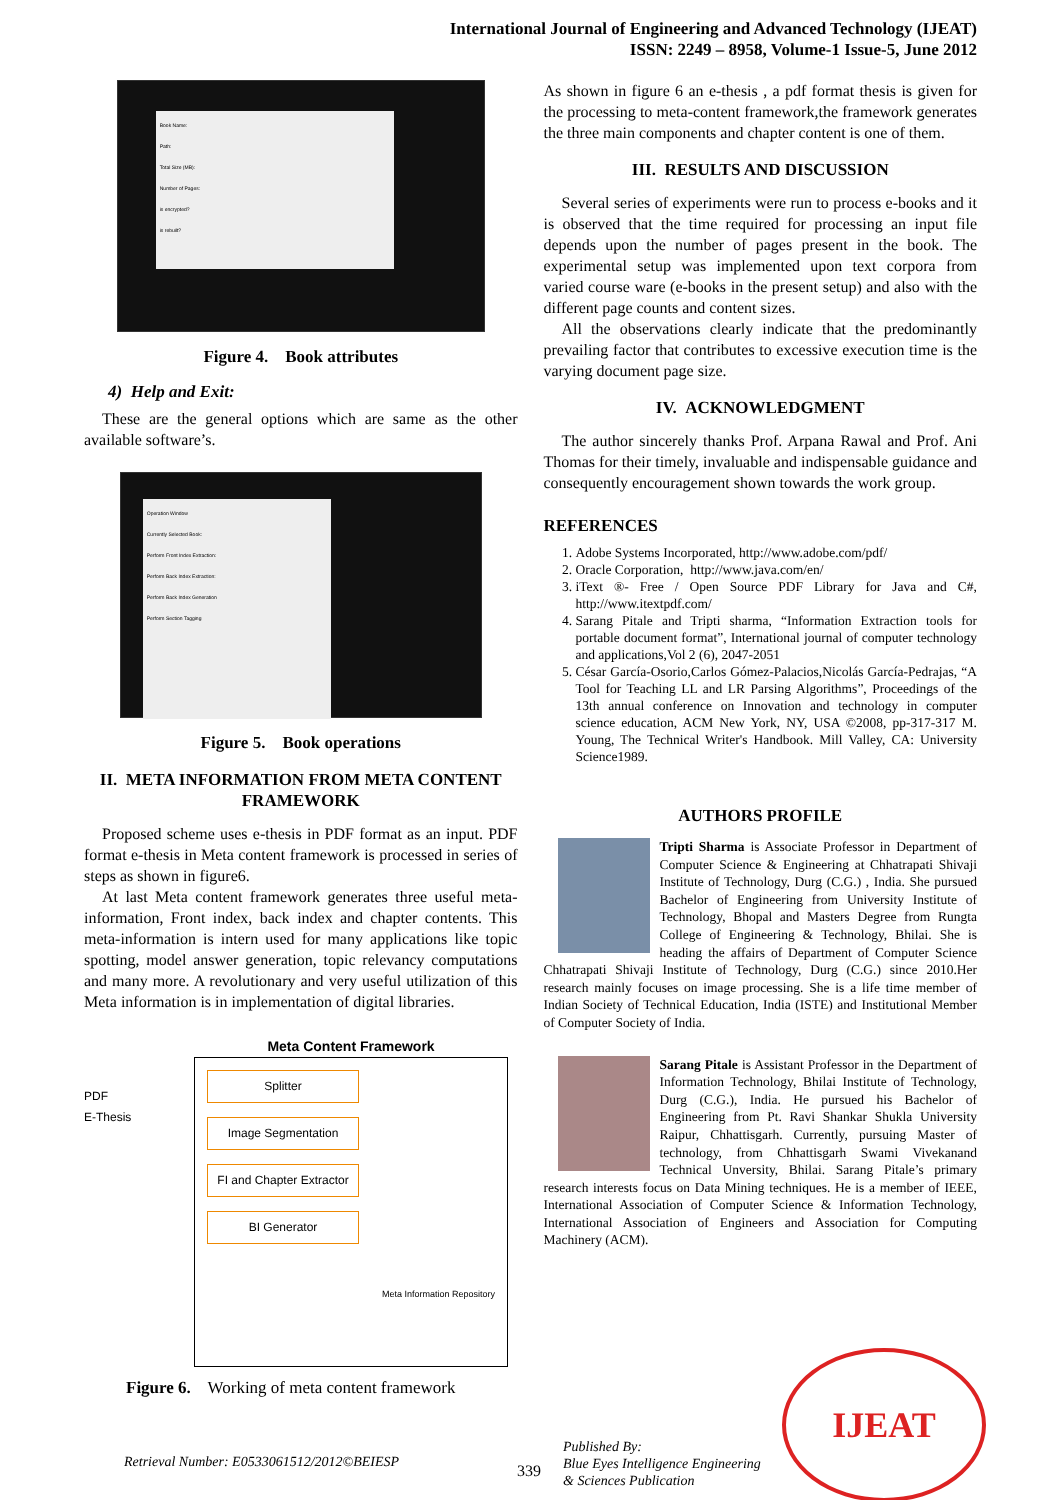International Journal of Engineering and Advanced Technology (IJEAT)
ISSN: 2249 – 8958, Volume-1 Issue-5, June 2012
Book Name:
Path:
Total Size (MB):
Number of Pages:
is encrypted?
is rebuilt?
Figure 4. Book attributes
4) Help and Exit:
These are the general options which are same as the other available software’s.
Operation Window
Currently Selected Book:
Perform Front Index Extraction:
Perform Back Index Extraction:
Perform Back Index Generation
Perform Section Tagging
Figure 5. Book operations
II. META INFORMATION FROM META CONTENT FRAMEWORK
Proposed scheme uses e-thesis in PDF format as an input. PDF format e-thesis in Meta content framework is processed in series of steps as shown in figure6.
At last Meta content framework generates three useful meta-information, Front index, back index and chapter contents. This meta-information is intern used for many applications like topic spotting, model answer generation, topic relevancy computations and many more. A revolutionary and very useful utilization of this Meta information is in implementation of digital libraries.
PDF
E-Thesis
Meta Content Framework
Splitter
Image Segmentation
FI and Chapter Extractor
BI Generator
Meta Information Repository
Figure 6. Working of meta content framework
As shown in figure 6 an e-thesis , a pdf format thesis is given for the processing to meta-content framework,the framework generates the three main components and chapter content is one of them.
III. RESULTS AND DISCUSSION
Several series of experiments were run to process e-books and it is observed that the time required for processing an input file depends upon the number of pages present in the book. The experimental setup was implemented upon text corpora from varied course ware (e-books in the present setup) and also with the different page counts and content sizes.
All the observations clearly indicate that the predominantly prevailing factor that contributes to excessive execution time is the varying document page size.
IV. ACKNOWLEDGMENT
The author sincerely thanks Prof. Arpana Rawal and Prof. Ani Thomas for their timely, invaluable and indispensable guidance and consequently encouragement shown towards the work group.
REFERENCES
1. Adobe Systems Incorporated, http://www.adobe.com/pdf/
2. Oracle Corporation, http://www.java.com/en/
3. iText ®- Free / Open Source PDF Library for Java and C#, http://www.itextpdf.com/
4. Sarang Pitale and Tripti sharma, “Information Extraction tools for portable document format”, International journal of computer technology and applications,Vol 2 (6), 2047-2051
5. César García-Osorio,Carlos Gómez-Palacios,Nicolás García-Pedrajas, “A Tool for Teaching LL and LR Parsing Algorithms”, Proceedings of the 13th annual conference on Innovation and technology in computer science education, ACM New York, NY, USA ©2008, pp-317-317 M. Young, The Technical Writer's Handbook. Mill Valley, CA: University Science1989.
AUTHORS PROFILE
Tripti Sharma is Associate Professor in Department of Computer Science & Engineering at Chhatrapati Shivaji Institute of Technology, Durg (C.G.) , India. She pursued Bachelor of Engineering from University Institute of Technology, Bhopal and Masters Degree from Rungta College of Engineering & Technology, Bhilai. She is heading the affairs of Department of Computer Science Chhatrapati Shivaji Institute of Technology, Durg (C.G.) since 2010.Her research mainly focuses on image processing. She is a life time member of Indian Society of Technical Education, India (ISTE) and Institutional Member of Computer Society of India.
Sarang Pitale is Assistant Professor in the Department of Information Technology, Bhilai Institute of Technology, Durg (C.G.), India. He pursued his Bachelor of Engineering from Pt. Ravi Shankar Shukla University Raipur, Chhattisgarh. Currently, pursuing Master of technology, from Chhattisgarh Swami Vivekanand Technical Unversity, Bhilai. Sarang Pitale’s primary research interests focus on Data Mining techniques. He is a member of IEEE, International Association of Computer Science & Information Technology, International Association of Engineers and Association for Computing Machinery (ACM).
Retrieval Number: E0533061512/2012©BEIESP 339
Published By:
Blue Eyes Intelligence Engineering
& Sciences Publication
IJEAT